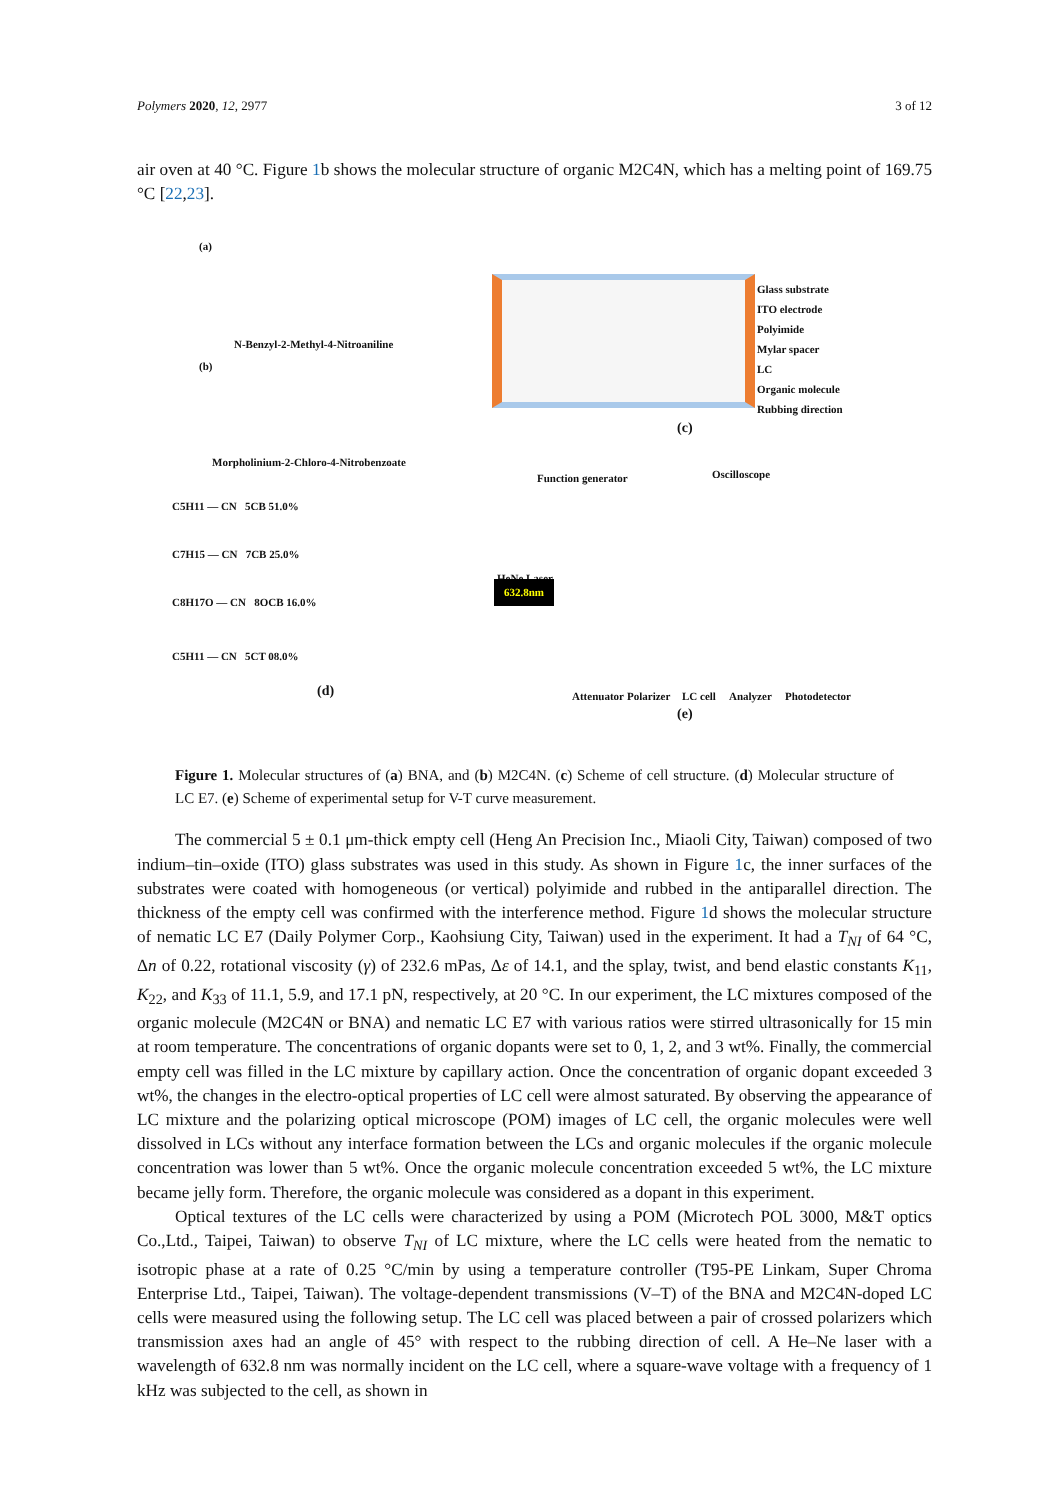Polymers 2020, 12, 2977 3 of 12
air oven at 40 °C. Figure 1b shows the molecular structure of organic M2C4N, which has a melting point of 169.75 °C [22,23].
(a)
N-Benzyl-2-Methyl-4-Nitroaniline
(b)
Morpholinium-2-Chloro-4-Nitrobenzoate
C5H11 — CN 5CB 51.0%
C7H15 — CN 7CB 25.0%
C8H17O — CN 8OCB 16.0%
C5H11 — CN 5CT 08.0%
(d)
Glass substrate
ITO electrode
Polyimide
Mylar spacer
LC
Organic molecule
Rubbing direction
(c)
Function generator Oscilloscope
HeNe Laser
632.8nm
Attenuator Polarizer LC cell Analyzer Photodetector
(e)
Figure 1. Molecular structures of (a) BNA, and (b) M2C4N. (c) Scheme of cell structure. (d) Molecular structure of LC E7. (e) Scheme of experimental setup for V-T curve measurement.
The commercial 5 ± 0.1 μm-thick empty cell (Heng An Precision Inc., Miaoli City, Taiwan) composed of two indium–tin–oxide (ITO) glass substrates was used in this study. As shown in Figure 1c, the inner surfaces of the substrates were coated with homogeneous (or vertical) polyimide and rubbed in the antiparallel direction. The thickness of the empty cell was confirmed with the interference method. Figure 1d shows the molecular structure of nematic LC E7 (Daily Polymer Corp., Kaohsiung City, Taiwan) used in the experiment. It had a T<sub>NI</sub> of 64 °C, Δn of 0.22, rotational viscosity (γ) of 232.6 mPas, Δε of 14.1, and the splay, twist, and bend elastic constants K<sub>11</sub>, K<sub>22</sub>, and K<sub>33</sub> of 11.1, 5.9, and 17.1 pN, respectively, at 20 °C. In our experiment, the LC mixtures composed of the organic molecule (M2C4N or BNA) and nematic LC E7 with various ratios were stirred ultrasonically for 15 min at room temperature. The concentrations of organic dopants were set to 0, 1, 2, and 3 wt%. Finally, the commercial empty cell was filled in the LC mixture by capillary action. Once the concentration of organic dopant exceeded 3 wt%, the changes in the electro-optical properties of LC cell were almost saturated. By observing the appearance of LC mixture and the polarizing optical microscope (POM) images of LC cell, the organic molecules were well dissolved in LCs without any interface formation between the LCs and organic molecules if the organic molecule concentration was lower than 5 wt%. Once the organic molecule concentration exceeded 5 wt%, the LC mixture became jelly form. Therefore, the organic molecule was considered as a dopant in this experiment.
Optical textures of the LC cells were characterized by using a POM (Microtech POL 3000, M&T optics Co.,Ltd., Taipei, Taiwan) to observe T<sub>NI</sub> of LC mixture, where the LC cells were heated from the nematic to isotropic phase at a rate of 0.25 °C/min by using a temperature controller (T95-PE Linkam, Super Chroma Enterprise Ltd., Taipei, Taiwan). The voltage-dependent transmissions (V–T) of the BNA and M2C4N-doped LC cells were measured using the following setup. The LC cell was placed between a pair of crossed polarizers which transmission axes had an angle of 45° with respect to the rubbing direction of cell. A He–Ne laser with a wavelength of 632.8 nm was normally incident on the LC cell, where a square-wave voltage with a frequency of 1 kHz was subjected to the cell, as shown in